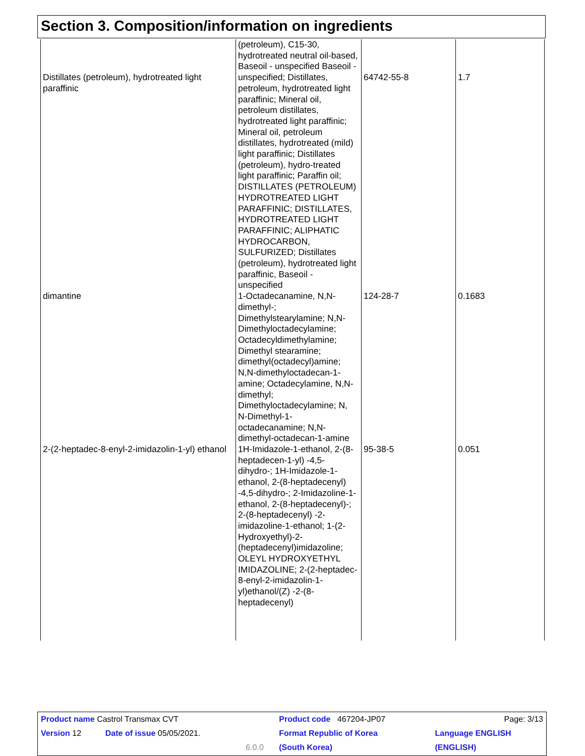Section 3. Composition/information on ingredients
| Distillates (petroleum), hydrotreated light paraffinic | (petroleum), C15-30, hydrotreated neutral oil-based, Baseoil - unspecified Baseoil - unspecified; Distillates, petroleum, hydrotreated light paraffinic; Mineral oil, petroleum distillates, hydrotreated light paraffinic; Mineral oil, petroleum distillates, hydrotreated (mild) light paraffinic; Distillates (petroleum), hydro-treated light paraffinic; Paraffin oil; DISTILLATES (PETROLEUM) HYDROTREATED LIGHT PARAFFINIC; DISTILLATES, HYDROTREATED LIGHT PARAFFINIC; ALIPHATIC HYDROCARBON, SULFURIZED; Distillates (petroleum), hydrotreated light paraffinic, Baseoil - unspecified | 64742-55-8 | 1.7 |
| dimantine | 1-Octadecanamine, N,N-dimethyl-; Dimethylstearylamine; N,N-Dimethyloctadecylamine; Octadecyldimethylamine; Dimethyl stearamine; dimethyl(octadecyl)amine; N,N-dimethyloctadecan-1-amine; Octadecylamine, N,N-dimethyl; Dimethyloctadecylamine; N, N-Dimethyl-1-octadecanamine; N,N-dimethyl-octadecan-1-amine | 124-28-7 | 0.1683 |
| 2-(2-heptadec-8-enyl-2-imidazolin-1-yl) ethanol | 1H-Imidazole-1-ethanol, 2-(8-heptadecen-1-yl) -4,5-dihydro-; 1H-Imidazole-1-ethanol, 2-(8-heptadecenyl) -4,5-dihydro-; 2-Imidazoline-1-ethanol, 2-(8-heptadecenyl)-; 2-(8-heptadecenyl) -2-imidazoline-1-ethanol; 1-(2-Hydroxyethyl)-2-(heptadecenyl)imidazoline; OLEYL HYDROXYETHYL IMIDAZOLINE; 2-(2-heptadec-8-enyl-2-imidazolin-1-yl)ethanol/(Z) -2-(8-heptadecenyl) | 95-38-5 | 0.051 |
| Product name Castrol Transmax CVT | | | Product code 467204-JP07 | Page: 3/13 |
| Version 12 | Date of issue 05/05/2021. | | Format Republic of Korea | Language ENGLISH |
| | | 6.0.0 | (South Korea) | (ENGLISH) |